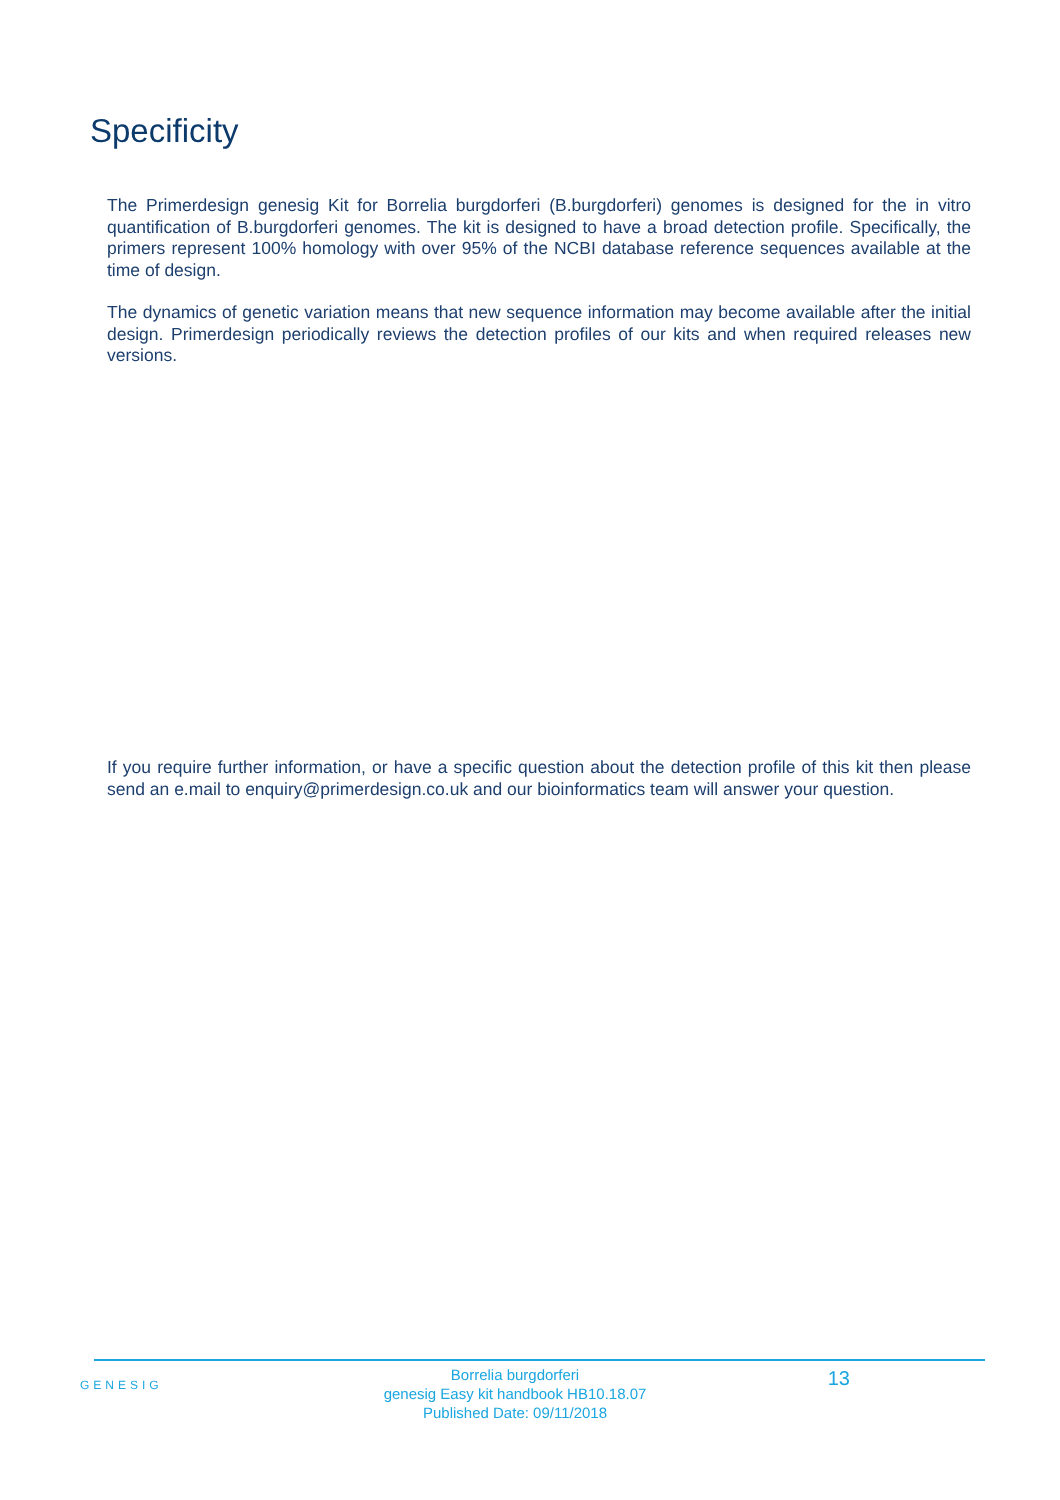Specificity
The Primerdesign genesig Kit for Borrelia burgdorferi (B.burgdorferi) genomes is designed for the in vitro quantification of B.burgdorferi genomes. The kit is designed to have a broad detection profile. Specifically, the primers represent 100% homology with over 95% of the NCBI database reference sequences available at the time of design.
The dynamics of genetic variation means that new sequence information may become available after the initial design. Primerdesign periodically reviews the detection profiles of our kits and when required releases new versions.
If you require further information, or have a specific question about the detection profile of this kit then please send an e.mail to enquiry@primerdesign.co.uk and our bioinformatics team will answer your question.
GENESIG
Borrelia burgdorferi
genesig Easy kit handbook HB10.18.07
Published Date: 09/11/2018
13